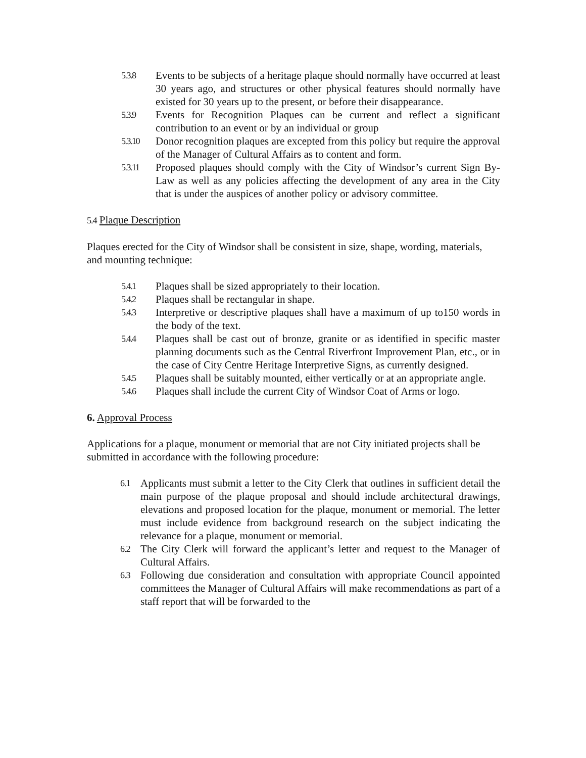5.3.8 Events to be subjects of a heritage plaque should normally have occurred at least 30 years ago, and structures or other physical features should normally have existed for 30 years up to the present, or before their disappearance.
5.3.9 Events for Recognition Plaques can be current and reflect a significant contribution to an event or by an individual or group
5.3.10 Donor recognition plaques are excepted from this policy but require the approval of the Manager of Cultural Affairs as to content and form.
5.3.11 Proposed plaques should comply with the City of Windsor’s current Sign By-Law as well as any policies affecting the development of any area in the City that is under the auspices of another policy or advisory committee.
5.4 Plaque Description
Plaques erected for the City of Windsor shall be consistent in size, shape, wording, materials, and mounting technique:
5.4.1 Plaques shall be sized appropriately to their location.
5.4.2 Plaques shall be rectangular in shape.
5.4.3 Interpretive or descriptive plaques shall have a maximum of up to150 words in the body of the text.
5.4.4 Plaques shall be cast out of bronze, granite or as identified in specific master planning documents such as the Central Riverfront Improvement Plan, etc., or in the case of City Centre Heritage Interpretive Signs, as currently designed.
5.4.5 Plaques shall be suitably mounted, either vertically or at an appropriate angle.
5.4.6 Plaques shall include the current City of Windsor Coat of Arms or logo.
6. Approval Process
Applications for a plaque, monument or memorial that are not City initiated projects shall be submitted in accordance with the following procedure:
6.1 Applicants must submit a letter to the City Clerk that outlines in sufficient detail the main purpose of the plaque proposal and should include architectural drawings, elevations and proposed location for the plaque, monument or memorial. The letter must include evidence from background research on the subject indicating the relevance for a plaque, monument or memorial.
6.2 The City Clerk will forward the applicant’s letter and request to the Manager of Cultural Affairs.
6.3 Following due consideration and consultation with appropriate Council appointed committees the Manager of Cultural Affairs will make recommendations as part of a staff report that will be forwarded to the